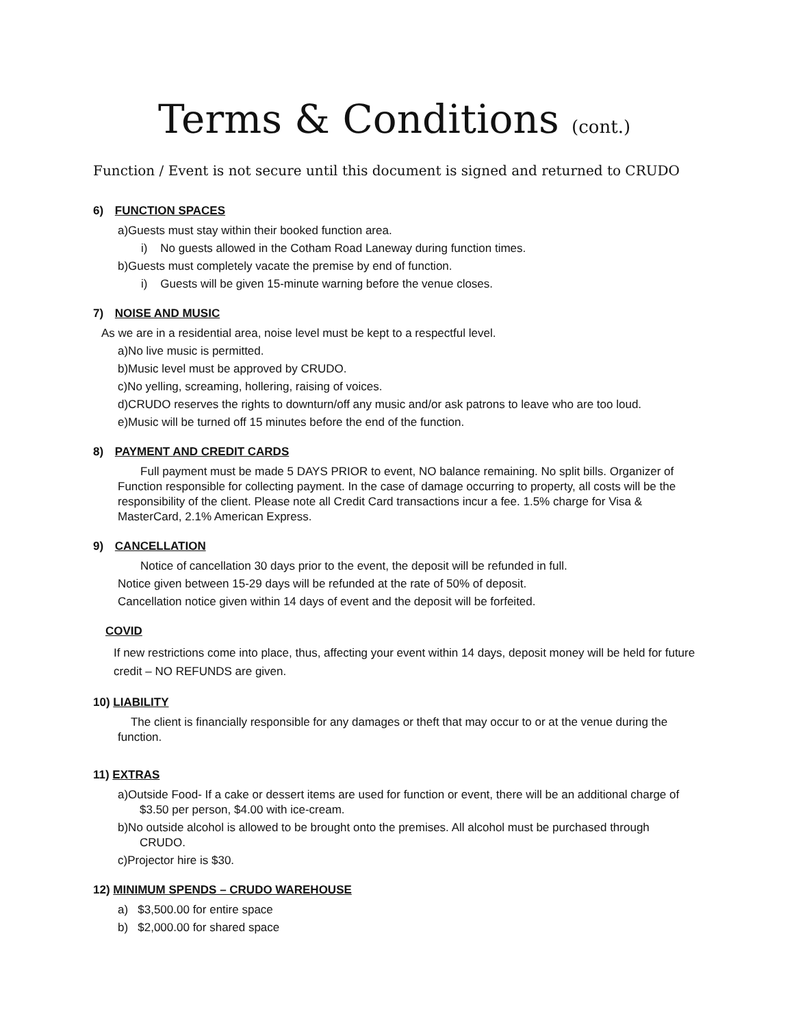Terms & Conditions (cont.)
Function / Event is not secure until this document is signed and returned to CRUDO
6) FUNCTION SPACES
a)Guests must stay within their booked function area.
i) No guests allowed in the Cotham Road Laneway during function times.
b)Guests must completely vacate the premise by end of function.
i) Guests will be given 15-minute warning before the venue closes.
7) NOISE AND MUSIC
As we are in a residential area, noise level must be kept to a respectful level.
a)No live music is permitted.
b)Music level must be approved by CRUDO.
c)No yelling, screaming, hollering, raising of voices.
d)CRUDO reserves the rights to downturn/off any music and/or ask patrons to leave who are too loud.
e)Music will be turned off 15 minutes before the end of the function.
8) PAYMENT AND CREDIT CARDS
Full payment must be made 5 DAYS PRIOR to event, NO balance remaining. No split bills. Organizer of Function responsible for collecting payment. In the case of damage occurring to property, all costs will be the responsibility of the client. Please note all Credit Card transactions incur a fee. 1.5% charge for Visa & MasterCard, 2.1% American Express.
9) CANCELLATION
Notice of cancellation 30 days prior to the event, the deposit will be refunded in full.
Notice given between 15-29 days will be refunded at the rate of 50% of deposit.
Cancellation notice given within 14 days of event and the deposit will be forfeited.
COVID
If new restrictions come into place, thus, affecting your event within 14 days, deposit money will be held for future credit – NO REFUNDS are given.
10) LIABILITY
The client is financially responsible for any damages or theft that may occur to or at the venue during the function.
11) EXTRAS
a)Outside Food- If a cake or dessert items are used for function or event, there will be an additional charge of $3.50 per person, $4.00 with ice-cream.
b)No outside alcohol is allowed to be brought onto the premises. All alcohol must be purchased through CRUDO.
c)Projector hire is $30.
12) MINIMUM SPENDS – CRUDO WAREHOUSE
a) $3,500.00 for entire space
b) $2,000.00 for shared space